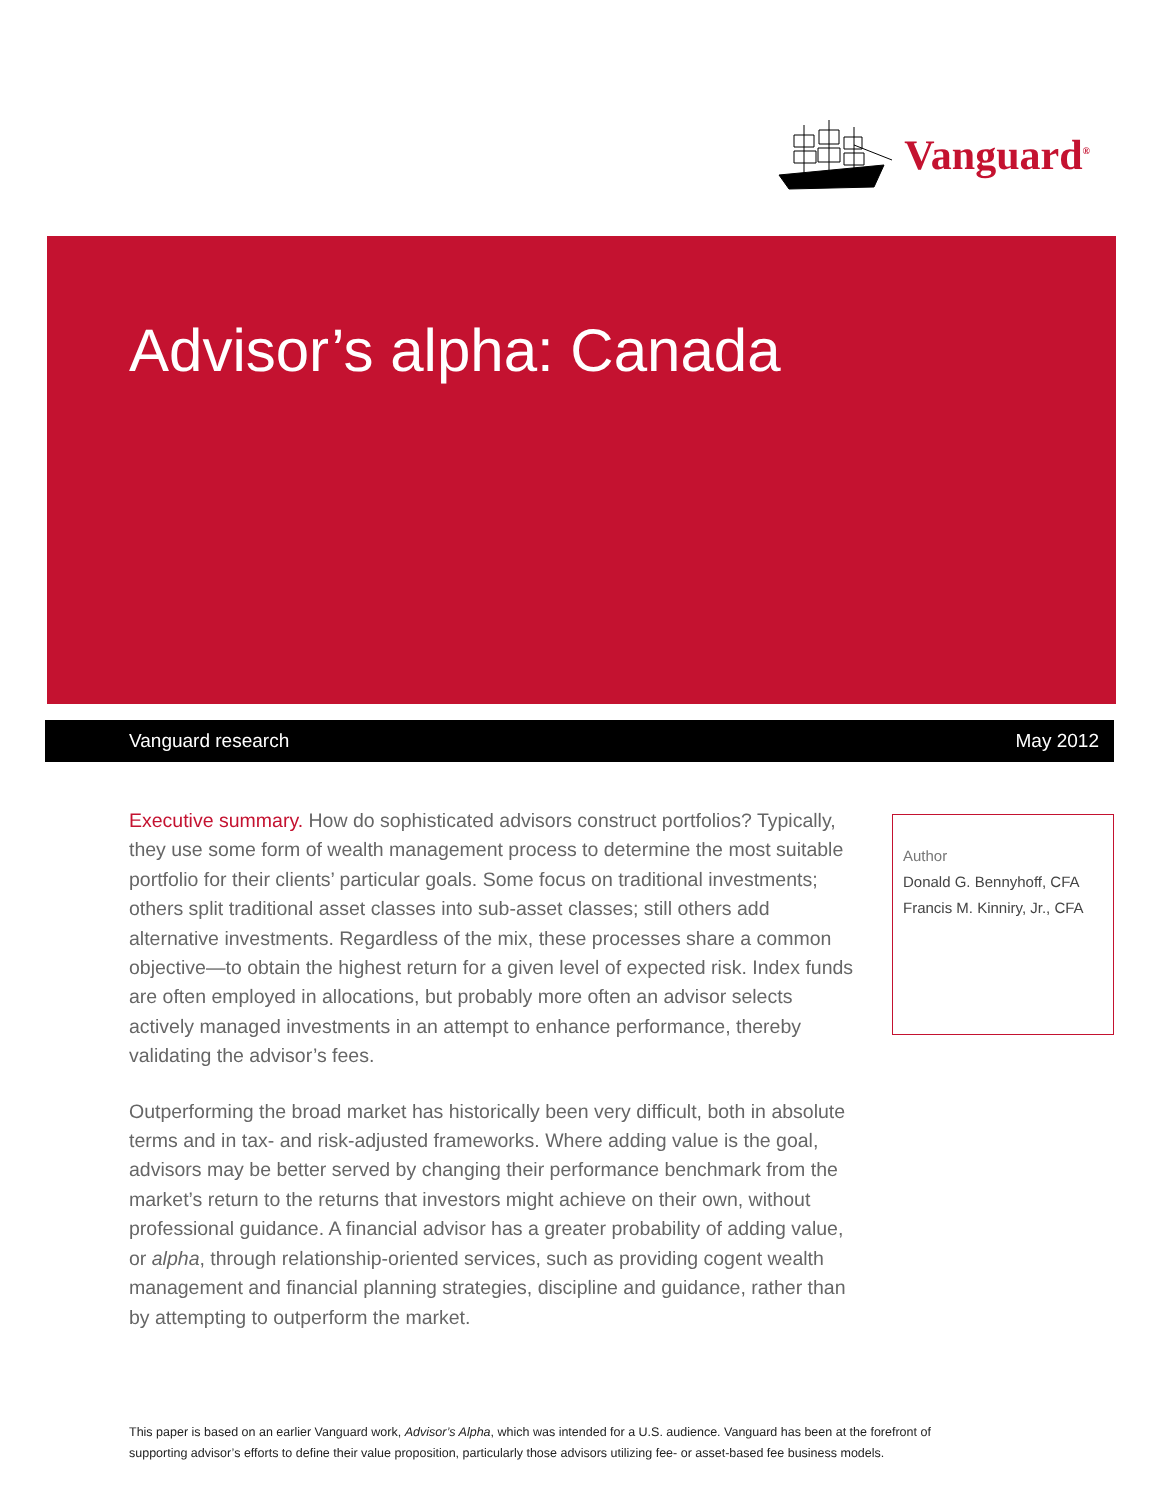Vanguard<sup>®</sup>
Advisor’s alpha: Canada
Vanguard research May 2012
Executive summary. How do sophisticated advisors construct portfolios? Typically, they use some form of wealth management process to determine the most suitable portfolio for their clients’ particular goals. Some focus on traditional investments; others split traditional asset classes into sub-asset classes; still others add alternative investments. Regardless of the mix, these processes share a common objective—to obtain the highest return for a given level of expected risk. Index funds are often employed in allocations, but probably more often an advisor selects actively managed investments in an attempt to enhance performance, thereby validating the advisor’s fees.
Outperforming the broad market has historically been very difficult, both in absolute terms and in tax- and risk-adjusted frameworks. Where adding value is the goal, advisors may be better served by changing their performance benchmark from the market’s return to the returns that investors might achieve on their own, without professional guidance. A financial advisor has a greater probability of adding value, or alpha, through relationship-oriented services, such as providing cogent wealth management and financial planning strategies, discipline and guidance, rather than by attempting to outperform the market.
Author
Donald G. Bennyhoff, CFA
Francis M. Kinniry, Jr., CFA
This paper is based on an earlier Vanguard work, Advisor’s Alpha, which was intended for a U.S. audience. Vanguard has been at the forefront of supporting advisor’s efforts to define their value proposition, particularly those advisors utilizing fee- or asset-based fee business models.